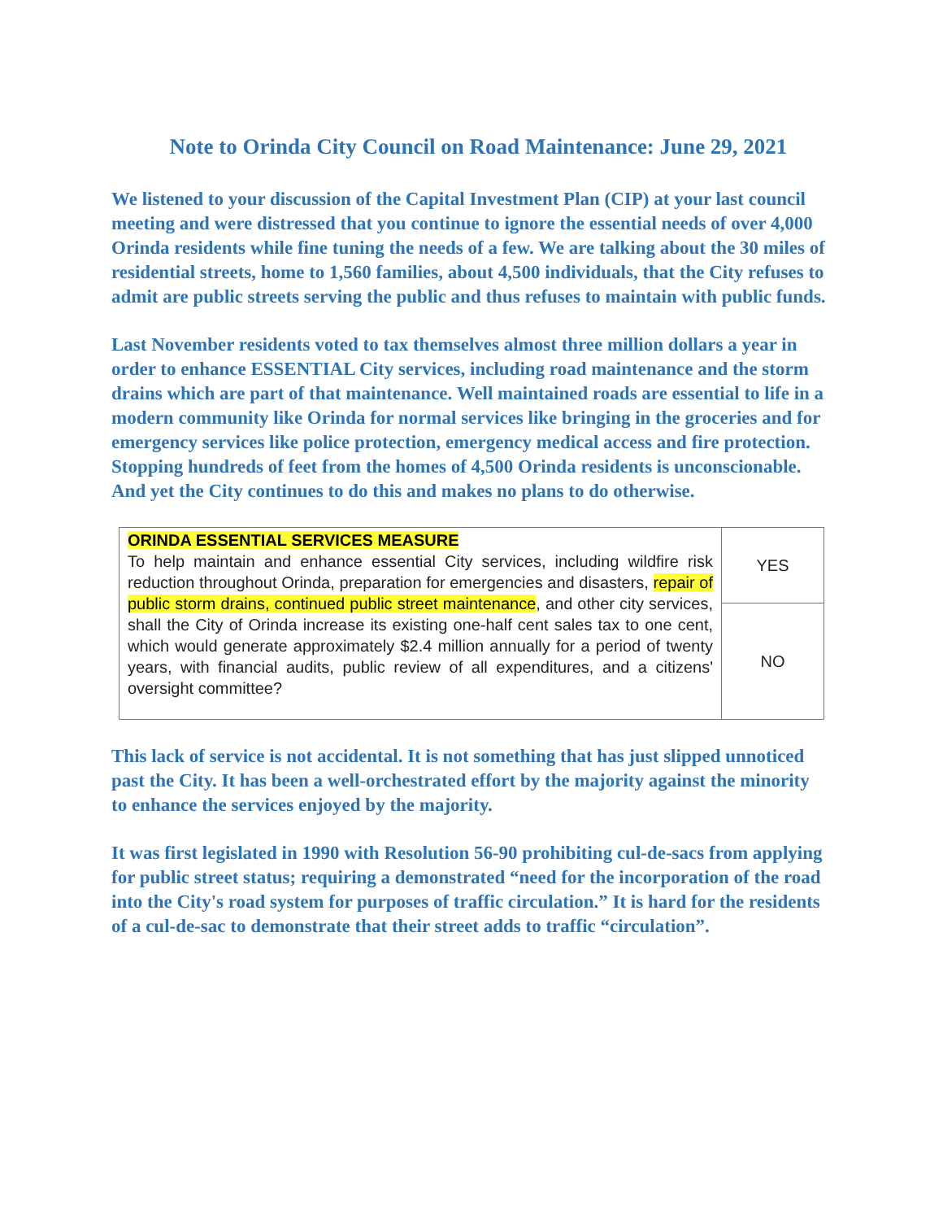Note to Orinda City Council on Road Maintenance: June 29, 2021
We listened to your discussion of the Capital Investment Plan (CIP) at your last council meeting and were distressed that you continue to ignore the essential needs of over 4,000 Orinda residents while fine tuning the needs of a few. We are talking about the 30 miles of residential streets, home to 1,560 families, about 4,500 individuals, that the City refuses to admit are public streets serving the public and thus refuses to maintain with public funds.
Last November residents voted to tax themselves almost three million dollars a year in order to enhance ESSENTIAL City services, including road maintenance and the storm drains which are part of that maintenance. Well maintained roads are essential to life in a modern community like Orinda for normal services like bringing in the groceries and for emergency services like police protection, emergency medical access and fire protection. Stopping hundreds of feet from the homes of 4,500 Orinda residents is unconscionable. And yet the City continues to do this and makes no plans to do otherwise.
| ORINDA ESSENTIAL SERVICES MEASURE To help maintain and enhance essential City services, including wildfire risk reduction throughout Orinda, preparation for emergencies and disasters, repair of public storm drains, continued public street maintenance , and other city services, shall the City of Orinda increase its existing one-half cent sales tax to one cent, which would generate approximately $2.4 million annually for a period of twenty years, with financial audits, public review of all expenditures, and a citizens' oversight committee? | YES |
| | NO |
This lack of service is not accidental. It is not something that has just slipped unnoticed past the City. It has been a well-orchestrated effort by the majority against the minority to enhance the services enjoyed by the majority.
It was first legislated in 1990 with Resolution 56-90 prohibiting cul-de-sacs from applying for public street status; requiring a demonstrated “need for the incorporation of the road into the City's road system for purposes of traffic circulation.” It is hard for the residents of a cul-de-sac to demonstrate that their street adds to traffic “circulation”.